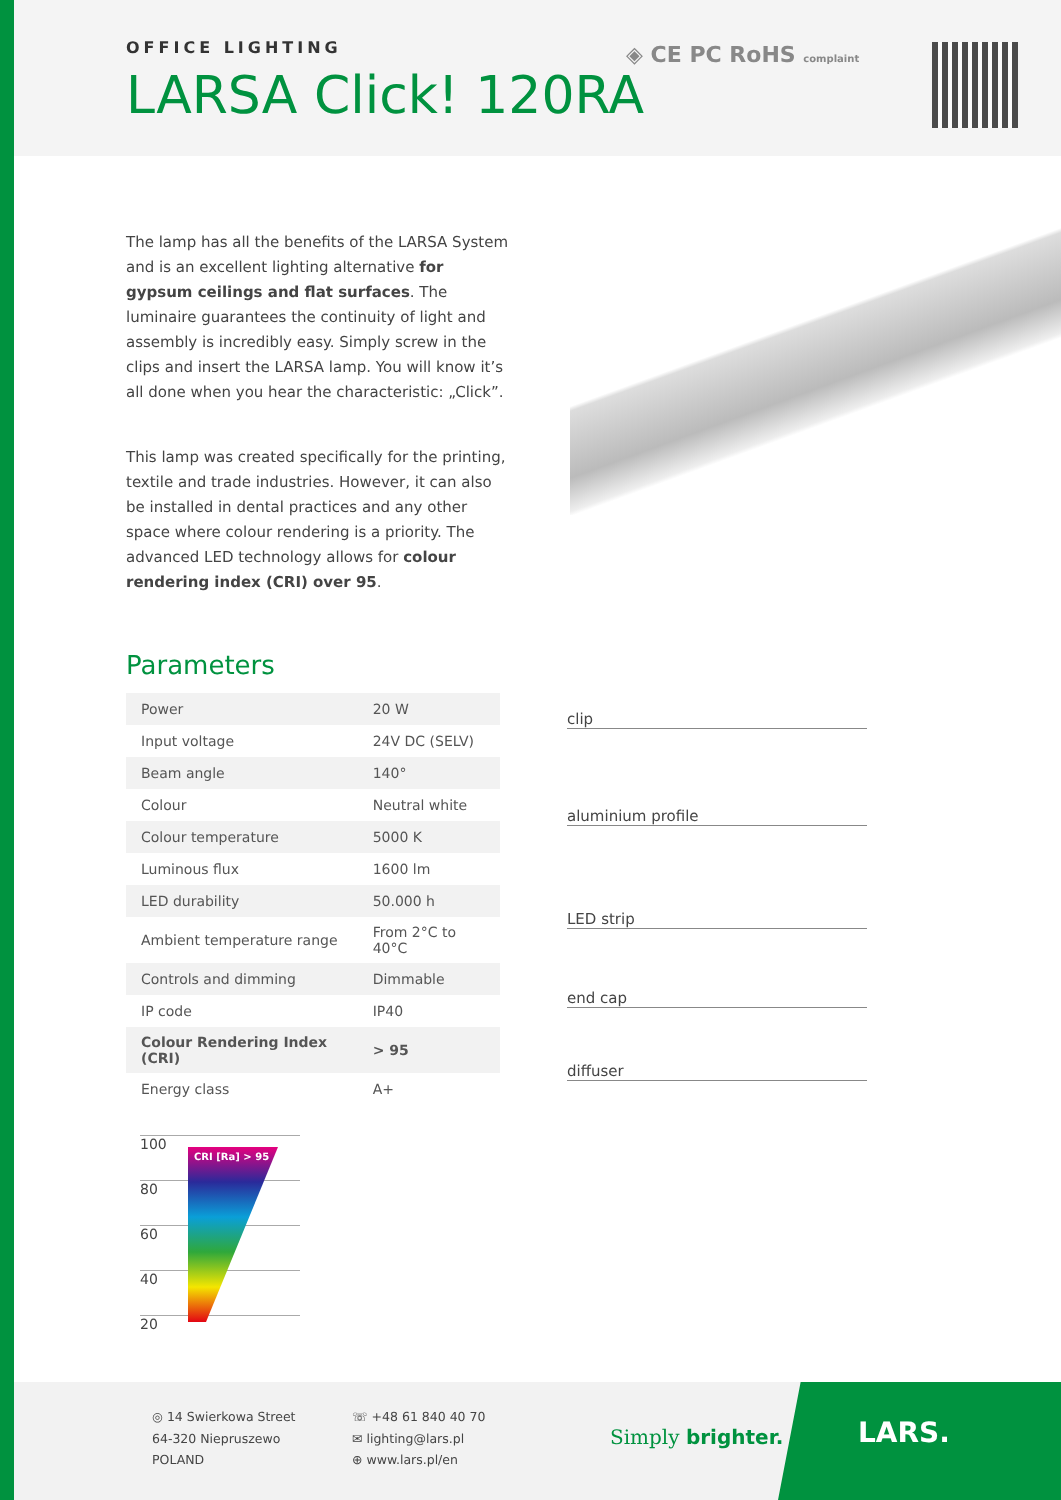OFFICE LIGHTING
LARSA Click! 120RA
◈ CE PC RoHS complaint
The lamp has all the benefits of the LARSA System and is an excellent lighting alternative for gypsum ceilings and flat surfaces. The luminaire guarantees the continuity of light and assembly is incredibly easy. Simply screw in the clips and insert the LARSA lamp. You will know it’s all done when you hear the characteristic: „Click”.
This lamp was created specifically for the printing, textile and trade industries. However, it can also be installed in dental practices and any other space where colour rendering is a priority. The advanced LED technology allows for colour rendering index (CRI) over 95.
Parameters
| Power | 20 W |
| Input voltage | 24V DC (SELV) |
| Beam angle | 140° |
| Colour | Neutral white |
| Colour temperature | 5000 K |
| Luminous flux | 1600 lm |
| LED durability | 50.000 h |
| Ambient temperature range | From 2°C to 40°C |
| Controls and dimming | Dimmable |
| IP code | IP40 |
| Colour Rendering Index (CRI) | > 95 |
| Energy class | A+ |
clip
aluminium profile
LED strip
end cap
diffuser
100
80
60
40
20
CRI [Ra] > 95
◎ 14 Swierkowa Street
64-320 Niepruszewo
POLAND
☏ +48 61 840 40 70
✉ lighting@lars.pl
⊕ www.lars.pl/en
Simply brighter.
LARS.